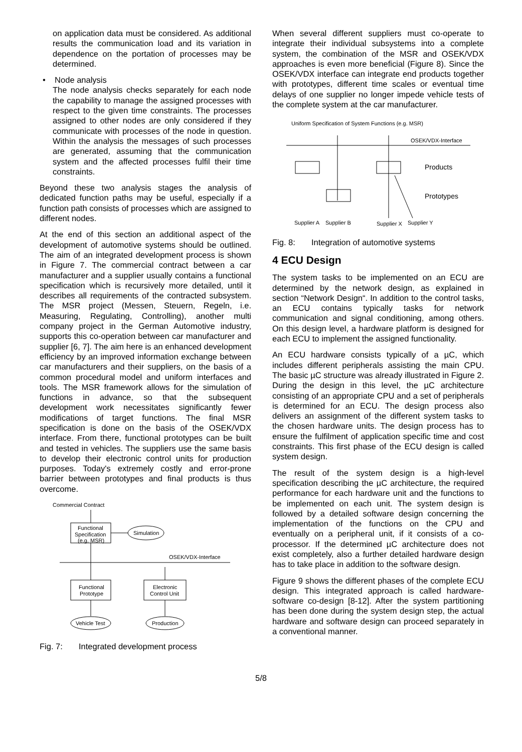on application data must be considered. As additional results the communication load and its variation in dependence on the portation of processes may be determined.
• Node analysis
The node analysis checks separately for each node the capability to manage the assigned processes with respect to the given time constraints. The processes assigned to other nodes are only considered if they communicate with processes of the node in question. Within the analysis the messages of such processes are generated, assuming that the communication system and the affected processes fulfil their time constraints.
Beyond these two analysis stages the analysis of dedicated function paths may be useful, especially if a function path consists of processes which are assigned to different nodes.
At the end of this section an additional aspect of the development of automotive systems should be outlined. The aim of an integrated development process is shown in Figure 7. The commercial contract between a car manufacturer and a supplier usually contains a functional specification which is recursively more detailed, until it describes all requirements of the contracted subsystem. The MSR project (Messen, Steuern, Regeln, i.e. Measuring, Regulating, Controlling), another multi company project in the German Automotive industry, supports this co-operation between car manufacturer and supplier [6, 7]. The aim here is an enhanced development efficiency by an improved information exchange between car manufacturers and their suppliers, on the basis of a common procedural model and uniform interfaces and tools. The MSR framework allows for the simulation of functions in advance, so that the subsequent development work necessitates significantly fewer modifications of target functions. The final MSR specification is done on the basis of the OSEK/VDX interface. From there, functional prototypes can be built and tested in vehicles. The suppliers use the same basis to develop their electronic control units for production purposes. Today's extremely costly and error-prone barrier between prototypes and final products is thus overcome.
Commercial Contract
Functional
Specification
(e.g. MSR)
Simulation
OSEK/VDX-Interface
Functional
Prototype
Electronic
Control Unit
Vehicle Test
Production
Fig. 7: Integrated development process
When several different suppliers must co-operate to integrate their individual subsystems into a complete system, the combination of the MSR and OSEK/VDX approaches is even more beneficial (Figure 8). Since the OSEK/VDX interface can integrate end products together with prototypes, different time scales or eventual time delays of one supplier no longer impede vehicle tests of the complete system at the car manufacturer.
Uniform Specification of System Functions (e.g. MSR)
OSEK/VDX-Interface
Products
Prototypes
Supplier A
Supplier B
Supplier X
Supplier Y
Fig. 8: Integration of automotive systems
4 ECU Design
The system tasks to be implemented on an ECU are determined by the network design, as explained in section “Network Design“. In addition to the control tasks, an ECU contains typically tasks for network communication and signal conditioning, among others. On this design level, a hardware platform is designed for each ECU to implement the assigned functionality.
An ECU hardware consists typically of a µC, which includes different peripherals assisting the main CPU. The basic µC structure was already illustrated in Figure 2. During the design in this level, the µC architecture consisting of an appropriate CPU and a set of peripherals is determined for an ECU. The design process also delivers an assignment of the different system tasks to the chosen hardware units. The design process has to ensure the fulfilment of application specific time and cost constraints. This first phase of the ECU design is called system design.
The result of the system design is a high-level specification describing the µC architecture, the required performance for each hardware unit and the functions to be implemented on each unit. The system design is followed by a detailed software design concerning the implementation of the functions on the CPU and eventually on a peripheral unit, if it consists of a co-processor. If the determined µC architecture does not exist completely, also a further detailed hardware design has to take place in addition to the software design.
Figure 9 shows the different phases of the complete ECU design. This integrated approach is called hardware-software co-design [8-12]. After the system partitioning has been done during the system design step, the actual hardware and software design can proceed separately in a conventional manner.
5/8